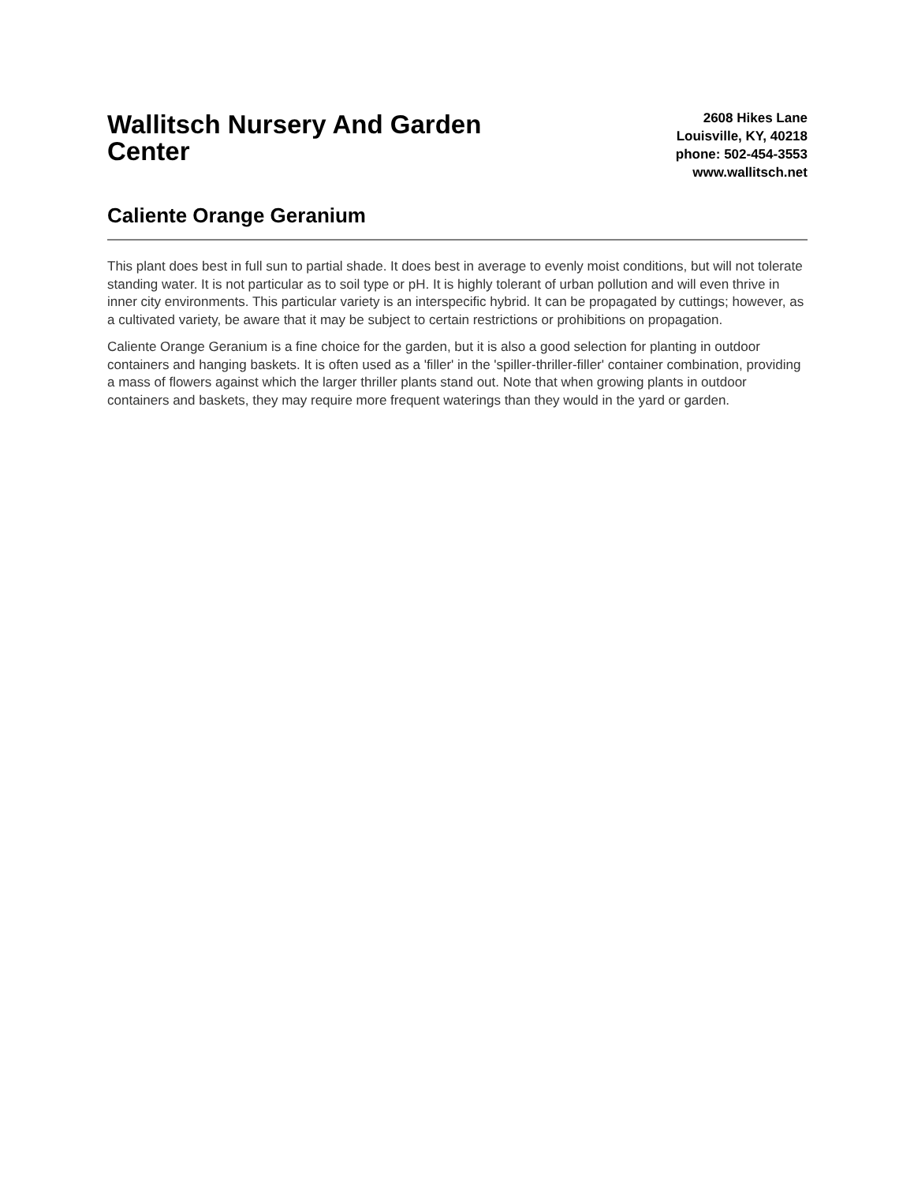Wallitsch Nursery And Garden Center
2608 Hikes Lane
Louisville, KY, 40218
phone: 502-454-3553
www.wallitsch.net
Caliente Orange Geranium
This plant does best in full sun to partial shade. It does best in average to evenly moist conditions, but will not tolerate standing water. It is not particular as to soil type or pH. It is highly tolerant of urban pollution and will even thrive in inner city environments. This particular variety is an interspecific hybrid. It can be propagated by cuttings; however, as a cultivated variety, be aware that it may be subject to certain restrictions or prohibitions on propagation.
Caliente Orange Geranium is a fine choice for the garden, but it is also a good selection for planting in outdoor containers and hanging baskets. It is often used as a 'filler' in the 'spiller-thriller-filler' container combination, providing a mass of flowers against which the larger thriller plants stand out. Note that when growing plants in outdoor containers and baskets, they may require more frequent waterings than they would in the yard or garden.